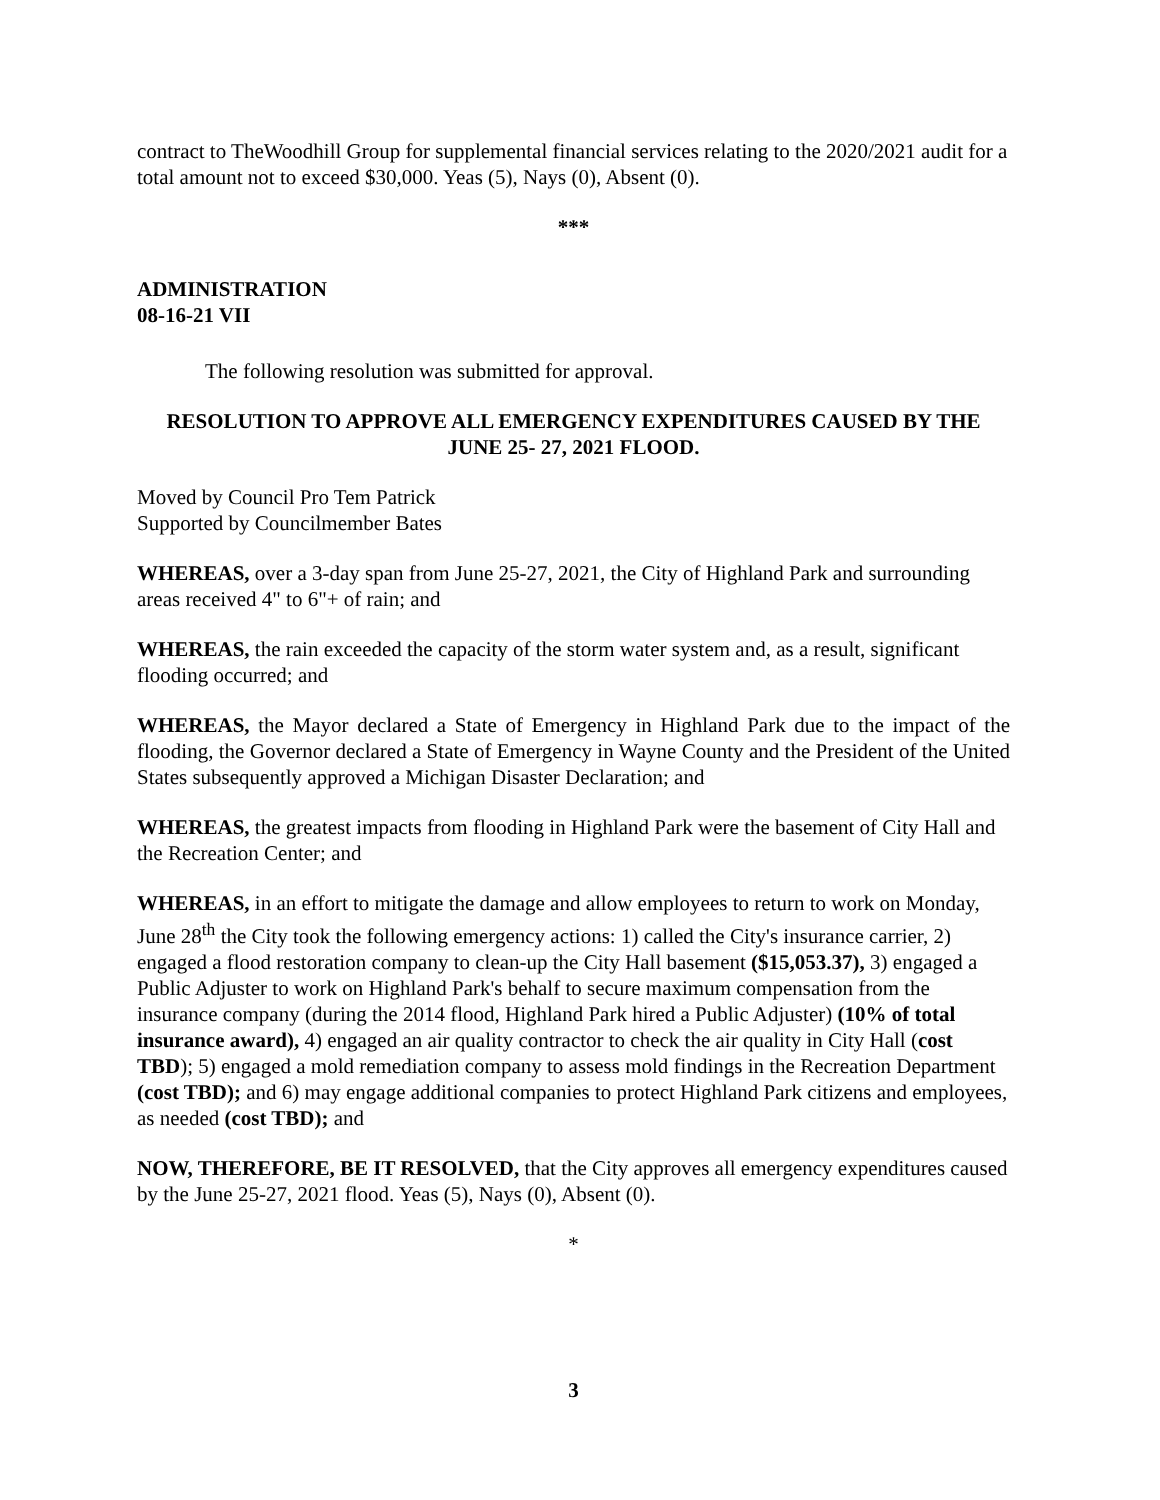contract to TheWoodhill Group for supplemental financial services relating to the 2020/2021 audit for a total amount not to exceed $30,000. Yeas (5), Nays (0), Absent (0).
***
ADMINISTRATION
08-16-21 VII
The following resolution was submitted for approval.
RESOLUTION TO APPROVE ALL EMERGENCY EXPENDITURES CAUSED BY THE JUNE 25- 27, 2021 FLOOD.
Moved by Council Pro Tem Patrick
Supported by Councilmember Bates
WHEREAS, over a 3-day span from June 25-27, 2021, the City of Highland Park and surrounding areas received 4" to 6"+ of rain; and
WHEREAS, the rain exceeded the capacity of the storm water system and, as a result, significant flooding occurred; and
WHEREAS, the Mayor declared a State of Emergency in Highland Park due to the impact of the flooding, the Governor declared a State of Emergency in Wayne County and the President of the United States subsequently approved a Michigan Disaster Declaration; and
WHEREAS, the greatest impacts from flooding in Highland Park were the basement of City Hall and the Recreation Center; and
WHEREAS, in an effort to mitigate the damage and allow employees to return to work on Monday, June 28<sup>th</sup> the City took the following emergency actions: 1) called the City's insurance carrier, 2) engaged a flood restoration company to clean-up the City Hall basement ($15,053.37), 3) engaged a Public Adjuster to work on Highland Park's behalf to secure maximum compensation from the insurance company (during the 2014 flood, Highland Park hired a Public Adjuster) (10% of total insurance award), 4) engaged an air quality contractor to check the air quality in City Hall (cost TBD); 5) engaged a mold remediation company to assess mold findings in the Recreation Department (cost TBD); and 6) may engage additional companies to protect Highland Park citizens and employees, as needed (cost TBD); and
NOW, THEREFORE, BE IT RESOLVED, that the City approves all emergency expenditures caused by the June 25-27, 2021 flood. Yeas (5), Nays (0), Absent (0).
*
3